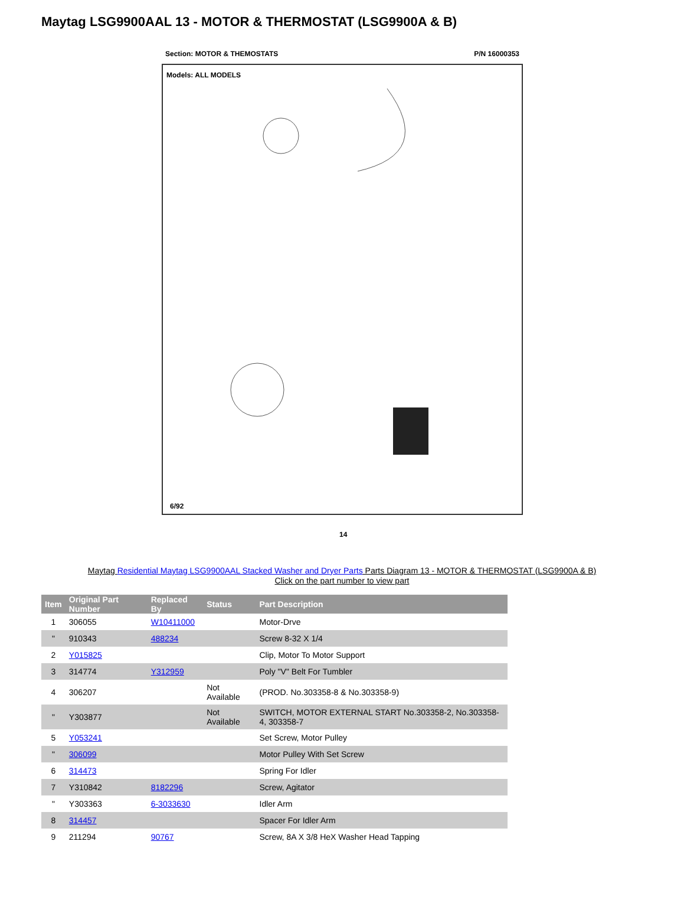Maytag LSG9900AAL 13 - MOTOR & THERMOSTAT (LSG9900A & B)
Section: MOTOR & THEMOSTATS P/N 16000353
Models: ALL MODELS
6/92
14
Maytag Residential Maytag LSG9900AAL Stacked Washer and Dryer Parts Parts Diagram 13 - MOTOR & THERMOSTAT (LSG9900A & B)
Click on the part number to view part
| Item | Original Part Number | Replaced By | Status | Part Description |
| --- | --- | --- | --- | --- |
| 1 | 306055 | W10411000 | | Motor-Drve |
| " | 910343 | 488234 | | Screw 8-32 X 1/4 |
| 2 | Y015825 | | | Clip, Motor To Motor Support |
| 3 | 314774 | Y312959 | | Poly "V" Belt For Tumbler |
| 4 | 306207 | | Not Available | (PROD. No.303358-8 & No.303358-9) |
| " | Y303877 | | Not Available | SWITCH, MOTOR EXTERNAL START No.303358-2, No.303358-4, 303358-7 |
| 5 | Y053241 | | | Set Screw, Motor Pulley |
| " | 306099 | | | Motor Pulley With Set Screw |
| 6 | 314473 | | | Spring For Idler |
| 7 | Y310842 | 8182296 | | Screw, Agitator |
| " | Y303363 | 6-3033630 | | Idler Arm |
| 8 | 314457 | | | Spacer For Idler Arm |
| 9 | 211294 | 90767 | | Screw, 8A X 3/8 HeX Washer Head Tapping |